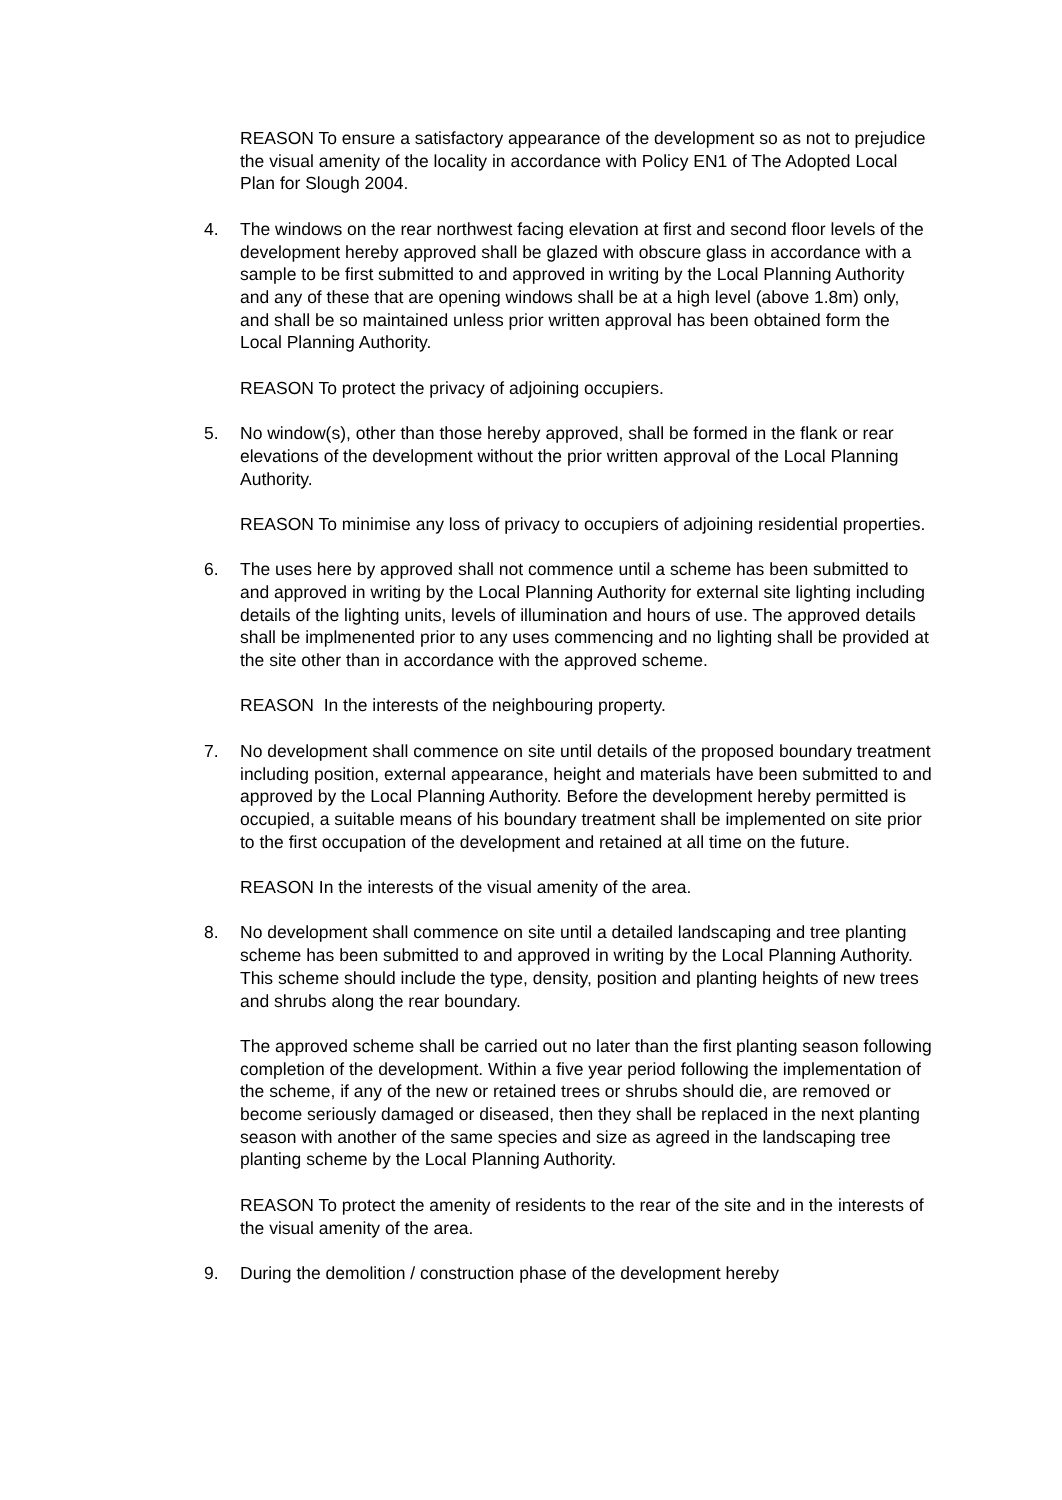REASON To ensure a satisfactory appearance of the development so as not to prejudice the visual amenity of the locality in accordance with Policy EN1 of The Adopted Local Plan for Slough 2004.
4. The windows on the rear northwest facing elevation at first and second floor levels of the development hereby approved shall be glazed with obscure glass in accordance with a sample to be first submitted to and approved in writing by the Local Planning Authority and any of these that are opening windows shall be at a high level (above 1.8m) only, and shall be so maintained unless prior written approval has been obtained form the Local Planning Authority.
REASON To protect the privacy of adjoining occupiers.
5. No window(s), other than those hereby approved, shall be formed in the flank or rear elevations of the development without the prior written approval of the Local Planning Authority.
REASON To minimise any loss of privacy to occupiers of adjoining residential properties.
6. The uses here by approved shall not commence until a scheme has been submitted to and approved in writing by the Local Planning Authority for external site lighting including details of the lighting units, levels of illumination and hours of use. The approved details shall be implmenented prior to any uses commencing and no lighting shall be provided at the site other than in accordance with the approved scheme.
REASON In the interests of the neighbouring property.
7. No development shall commence on site until details of the proposed boundary treatment including position, external appearance, height and materials have been submitted to and approved by the Local Planning Authority. Before the development hereby permitted is occupied, a suitable means of his boundary treatment shall be implemented on site prior to the first occupation of the development and retained at all time on the future.
REASON In the interests of the visual amenity of the area.
8. No development shall commence on site until a detailed landscaping and tree planting scheme has been submitted to and approved in writing by the Local Planning Authority. This scheme should include the type, density, position and planting heights of new trees and shrubs along the rear boundary.
The approved scheme shall be carried out no later than the first planting season following completion of the development. Within a five year period following the implementation of the scheme, if any of the new or retained trees or shrubs should die, are removed or become seriously damaged or diseased, then they shall be replaced in the next planting season with another of the same species and size as agreed in the landscaping tree planting scheme by the Local Planning Authority.
REASON To protect the amenity of residents to the rear of the site and in the interests of the visual amenity of the area.
9. During the demolition / construction phase of the development hereby